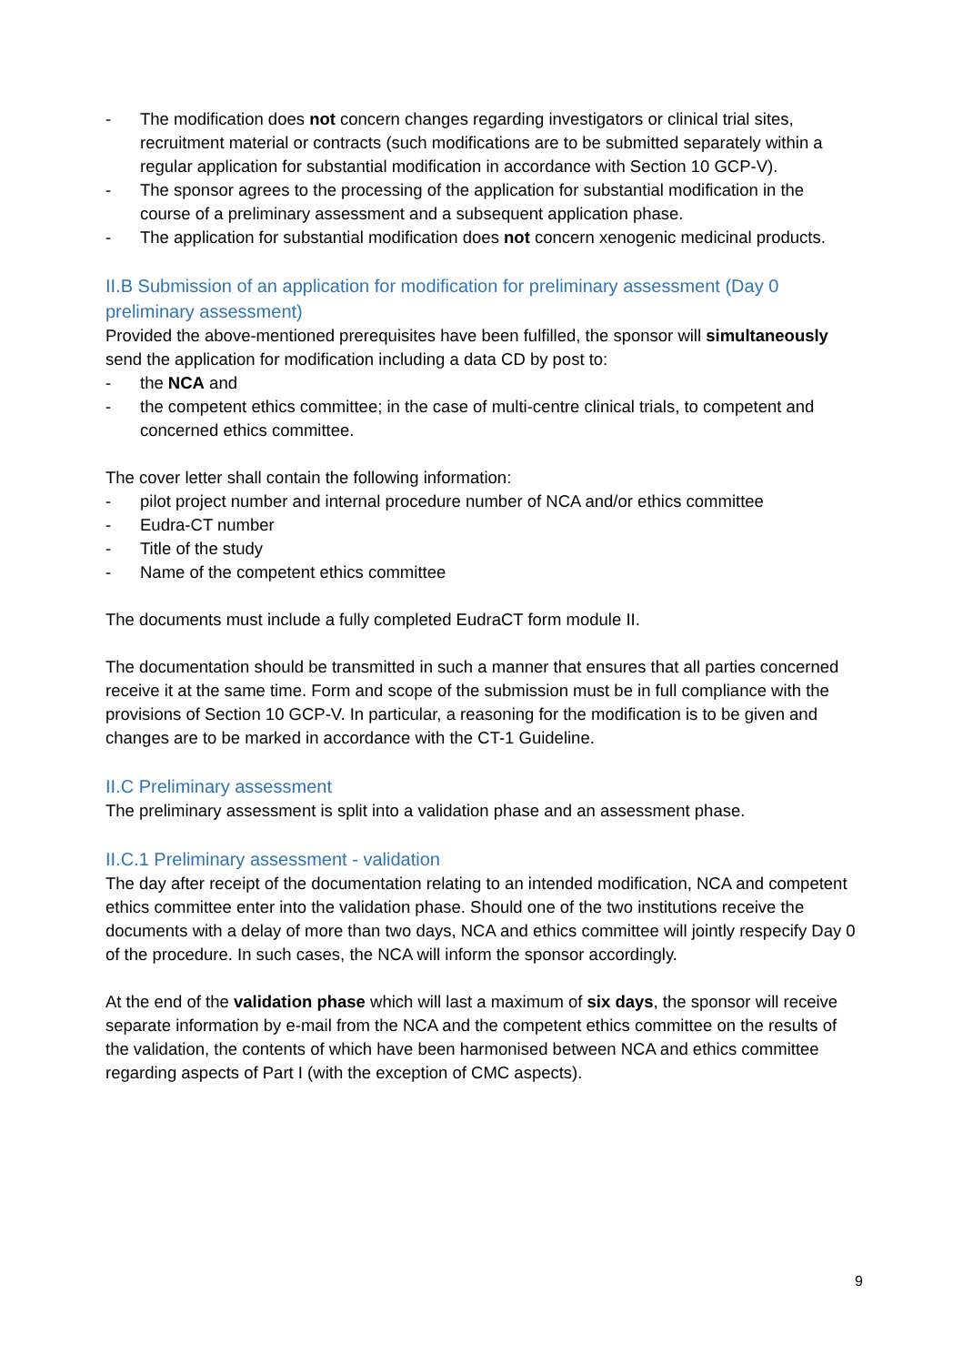- The modification does not concern changes regarding investigators or clinical trial sites, recruitment material or contracts (such modifications are to be submitted separately within a regular application for substantial modification in accordance with Section 10 GCP-V).
- The sponsor agrees to the processing of the application for substantial modification in the course of a preliminary assessment and a subsequent application phase.
- The application for substantial modification does not concern xenogenic medicinal products.
II.B Submission of an application for modification for preliminary assessment (Day 0 preliminary assessment)
Provided the above-mentioned prerequisites have been fulfilled, the sponsor will simultaneously send the application for modification including a data CD by post to:
- the NCA and
- the competent ethics committee; in the case of multi-centre clinical trials, to competent and concerned ethics committee.
The cover letter shall contain the following information:
- pilot project number and internal procedure number of NCA and/or ethics committee
- Eudra-CT number
- Title of the study
- Name of the competent ethics committee
The documents must include a fully completed EudraCT form module II.
The documentation should be transmitted in such a manner that ensures that all parties concerned receive it at the same time. Form and scope of the submission must be in full compliance with the provisions of Section 10 GCP-V. In particular, a reasoning for the modification is to be given and changes are to be marked in accordance with the CT-1 Guideline.
II.C Preliminary assessment
The preliminary assessment is split into a validation phase and an assessment phase.
II.C.1 Preliminary assessment - validation
The day after receipt of the documentation relating to an intended modification, NCA and competent ethics committee enter into the validation phase. Should one of the two institutions receive the documents with a delay of more than two days, NCA and ethics committee will jointly respecify Day 0 of the procedure. In such cases, the NCA will inform the sponsor accordingly.
At the end of the validation phase which will last a maximum of six days, the sponsor will receive separate information by e-mail from the NCA and the competent ethics committee on the results of the validation, the contents of which have been harmonised between NCA and ethics committee regarding aspects of Part I (with the exception of CMC aspects).
9